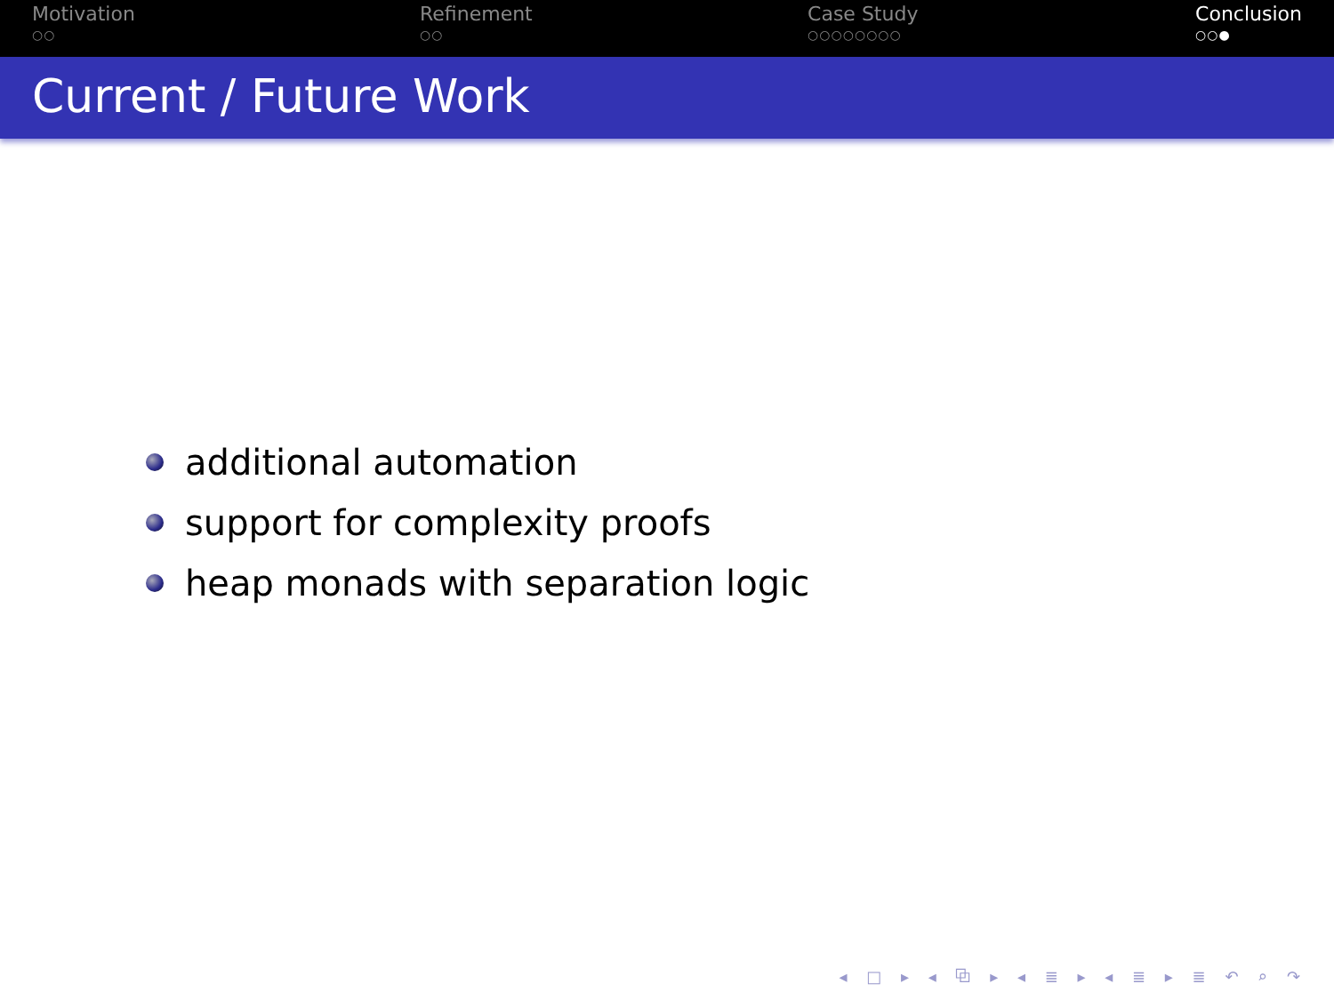Motivation
○○
Refinement
○○
Case Study
○○○○○○○○
Conclusion
○○●
Current / Future Work
additional automation
support for complexity proofs
heap monads with separation logic
◂ □ ▸ ◂ ⧉ ▸ ◂ ≣ ▸ ◂ ≣ ▸ ≣ ↶ ⌕ ↷